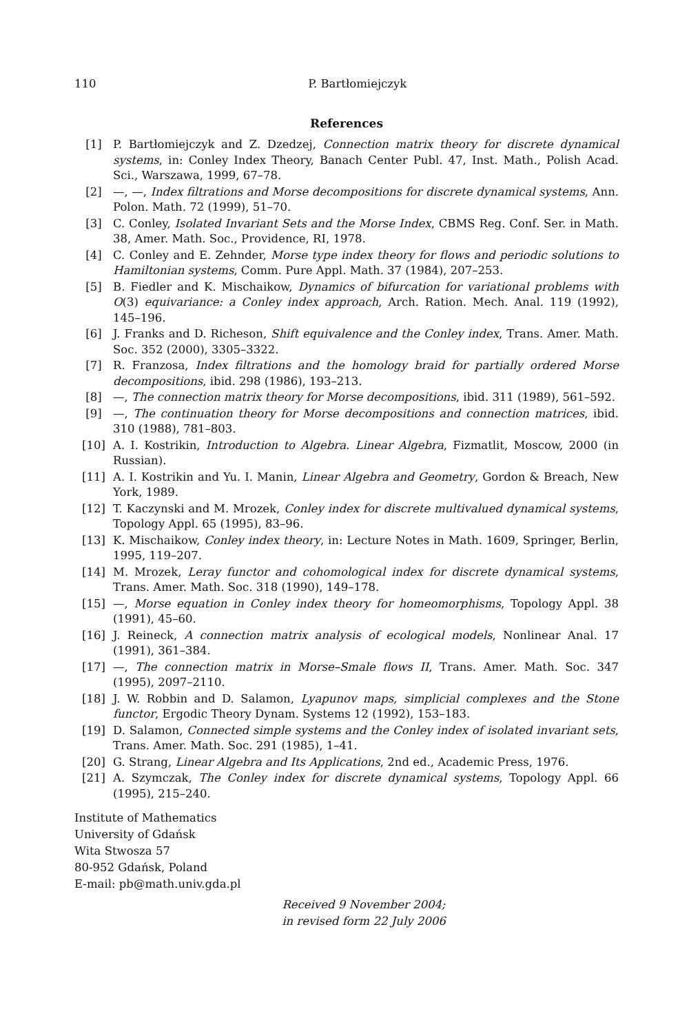110 P. Bartłomiejczyk
References
[1] P. Bartłomiejczyk and Z. Dzedzej, Connection matrix theory for discrete dynamical systems, in: Conley Index Theory, Banach Center Publ. 47, Inst. Math., Polish Acad. Sci., Warszawa, 1999, 67–78.
[2] —, —, Index filtrations and Morse decompositions for discrete dynamical systems, Ann. Polon. Math. 72 (1999), 51–70.
[3] C. Conley, Isolated Invariant Sets and the Morse Index, CBMS Reg. Conf. Ser. in Math. 38, Amer. Math. Soc., Providence, RI, 1978.
[4] C. Conley and E. Zehnder, Morse type index theory for flows and periodic solutions to Hamiltonian systems, Comm. Pure Appl. Math. 37 (1984), 207–253.
[5] B. Fiedler and K. Mischaikow, Dynamics of bifurcation for variational problems with O(3) equivariance: a Conley index approach, Arch. Ration. Mech. Anal. 119 (1992), 145–196.
[6] J. Franks and D. Richeson, Shift equivalence and the Conley index, Trans. Amer. Math. Soc. 352 (2000), 3305–3322.
[7] R. Franzosa, Index filtrations and the homology braid for partially ordered Morse decompositions, ibid. 298 (1986), 193–213.
[8] —, The connection matrix theory for Morse decompositions, ibid. 311 (1989), 561–592.
[9] —, The continuation theory for Morse decompositions and connection matrices, ibid. 310 (1988), 781–803.
[10] A. I. Kostrikin, Introduction to Algebra. Linear Algebra, Fizmatlit, Moscow, 2000 (in Russian).
[11] A. I. Kostrikin and Yu. I. Manin, Linear Algebra and Geometry, Gordon & Breach, New York, 1989.
[12] T. Kaczynski and M. Mrozek, Conley index for discrete multivalued dynamical systems, Topology Appl. 65 (1995), 83–96.
[13] K. Mischaikow, Conley index theory, in: Lecture Notes in Math. 1609, Springer, Berlin, 1995, 119–207.
[14] M. Mrozek, Leray functor and cohomological index for discrete dynamical systems, Trans. Amer. Math. Soc. 318 (1990), 149–178.
[15] —, Morse equation in Conley index theory for homeomorphisms, Topology Appl. 38 (1991), 45–60.
[16] J. Reineck, A connection matrix analysis of ecological models, Nonlinear Anal. 17 (1991), 361–384.
[17] —, The connection matrix in Morse–Smale flows II, Trans. Amer. Math. Soc. 347 (1995), 2097–2110.
[18] J. W. Robbin and D. Salamon, Lyapunov maps, simplicial complexes and the Stone functor, Ergodic Theory Dynam. Systems 12 (1992), 153–183.
[19] D. Salamon, Connected simple systems and the Conley index of isolated invariant sets, Trans. Amer. Math. Soc. 291 (1985), 1–41.
[20] G. Strang, Linear Algebra and Its Applications, 2nd ed., Academic Press, 1976.
[21] A. Szymczak, The Conley index for discrete dynamical systems, Topology Appl. 66 (1995), 215–240.
Institute of Mathematics
University of Gdańsk
Wita Stwosza 57
80-952 Gdańsk, Poland
E-mail: pb@math.univ.gda.pl
Received 9 November 2004;
in revised form 22 July 2006